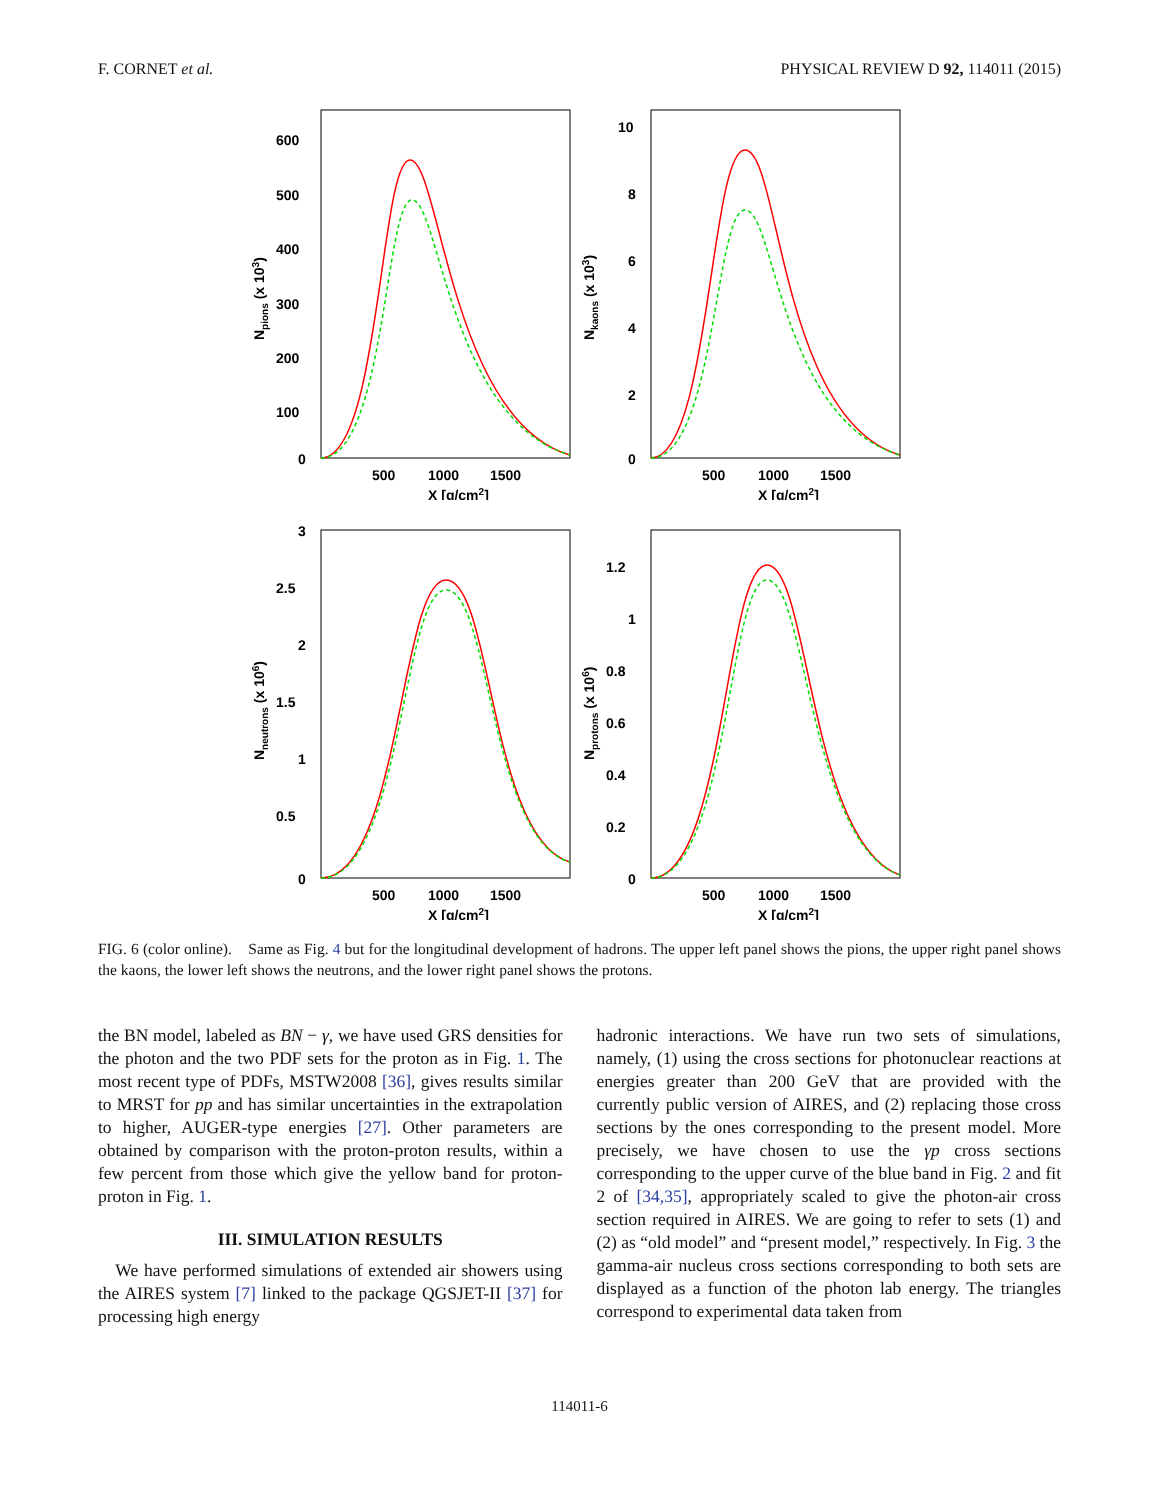F. CORNET et al. PHYSICAL REVIEW D 92, 114011 (2015)
600
500
400
300
200
100
0
500
1000
1500
X [g/cm2]
Npions (x 103)
10
8
6
4
2
0
500
1000
1500
X [g/cm2]
Nkaons (x 103)
3
2.5
2
1.5
1
0.5
0
500
1000
1500
X [g/cm2]
Nneutrons (x 106)
1.2
1
0.8
0.6
0.4
0.2
0
500
1000
1500
X [g/cm2]
Nprotons (x 106)
FIG. 6 (color online). Same as Fig. 4 but for the longitudinal development of hadrons. The upper left panel shows the pions, the upper right panel shows the kaons, the lower left shows the neutrons, and the lower right panel shows the protons.
the BN model, labeled as BN − γ, we have used GRS densities for the photon and the two PDF sets for the proton as in Fig. 1. The most recent type of PDFs, MSTW2008 [36], gives results similar to MRST for pp and has similar uncertainties in the extrapolation to higher, AUGER-type energies [27]. Other parameters are obtained by comparison with the proton-proton results, within a few percent from those which give the yellow band for proton-proton in Fig. 1.
III. SIMULATION RESULTS
We have performed simulations of extended air showers using the AIRES system [7] linked to the package QGSJET-II [37] for processing high energy
hadronic interactions. We have run two sets of simulations, namely, (1) using the cross sections for photonuclear reactions at energies greater than 200 GeV that are provided with the currently public version of AIRES, and (2) replacing those cross sections by the ones corresponding to the present model. More precisely, we have chosen to use the γp cross sections corresponding to the upper curve of the blue band in Fig. 2 and fit 2 of [34,35], appropriately scaled to give the photon-air cross section required in AIRES. We are going to refer to sets (1) and (2) as “old model” and “present model,” respectively. In Fig. 3 the gamma-air nucleus cross sections corresponding to both sets are displayed as a function of the photon lab energy. The triangles correspond to experimental data taken from
114011-6